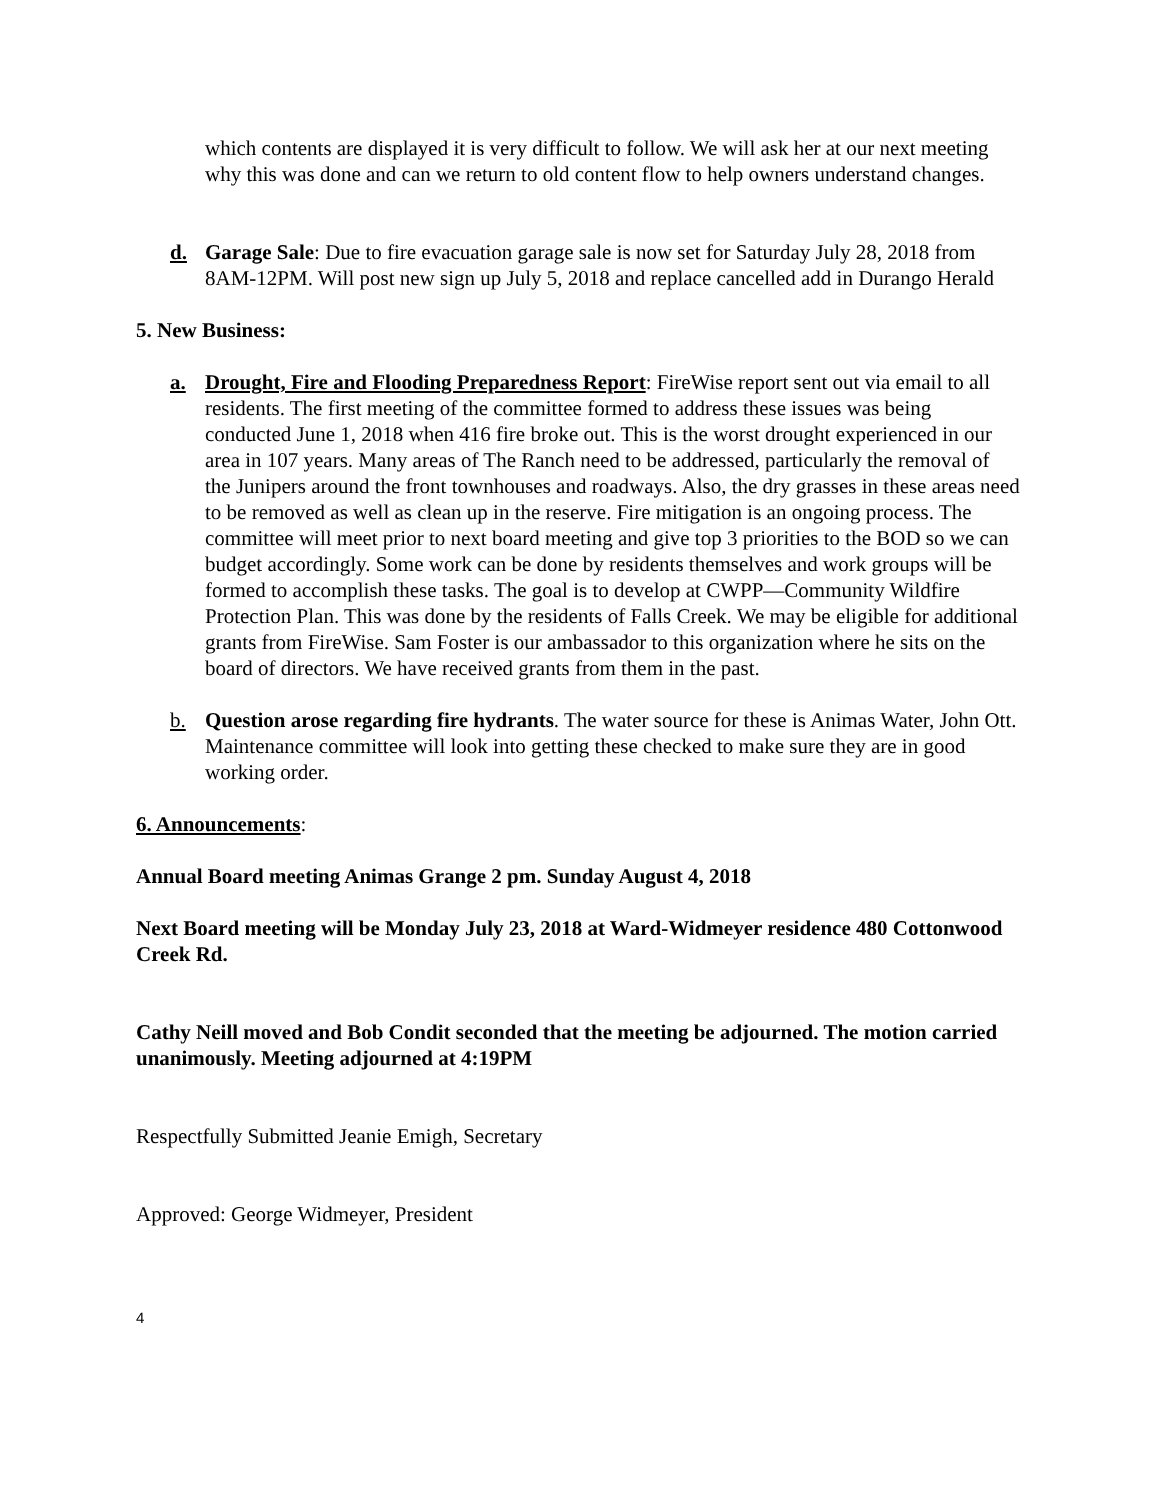which contents are displayed it is very difficult to follow. We will ask her at our next meeting why this was done and can we return to old content flow to help owners understand changes.
d. Garage Sale: Due to fire evacuation garage sale is now set for Saturday July 28, 2018 from 8AM-12PM. Will post new sign up July 5, 2018 and replace cancelled add in Durango Herald
5. New Business:
a. Drought, Fire and Flooding Preparedness Report: FireWise report sent out via email to all residents. The first meeting of the committee formed to address these issues was being conducted June 1, 2018 when 416 fire broke out. This is the worst drought experienced in our area in 107 years. Many areas of The Ranch need to be addressed, particularly the removal of the Junipers around the front townhouses and roadways. Also, the dry grasses in these areas need to be removed as well as clean up in the reserve. Fire mitigation is an ongoing process. The committee will meet prior to next board meeting and give top 3 priorities to the BOD so we can budget accordingly. Some work can be done by residents themselves and work groups will be formed to accomplish these tasks. The goal is to develop at CWPP—Community Wildfire Protection Plan. This was done by the residents of Falls Creek. We may be eligible for additional grants from FireWise. Sam Foster is our ambassador to this organization where he sits on the board of directors. We have received grants from them in the past.
b. Question arose regarding fire hydrants. The water source for these is Animas Water, John Ott. Maintenance committee will look into getting these checked to make sure they are in good working order.
6. Announcements:
Annual Board meeting Animas Grange 2 pm. Sunday August 4, 2018
Next Board meeting will be Monday July 23, 2018 at Ward-Widmeyer residence 480 Cottonwood Creek Rd.
Cathy Neill moved and Bob Condit seconded that the meeting be adjourned. The motion carried unanimously. Meeting adjourned at 4:19PM
Respectfully Submitted Jeanie Emigh, Secretary
Approved: George Widmeyer, President
4